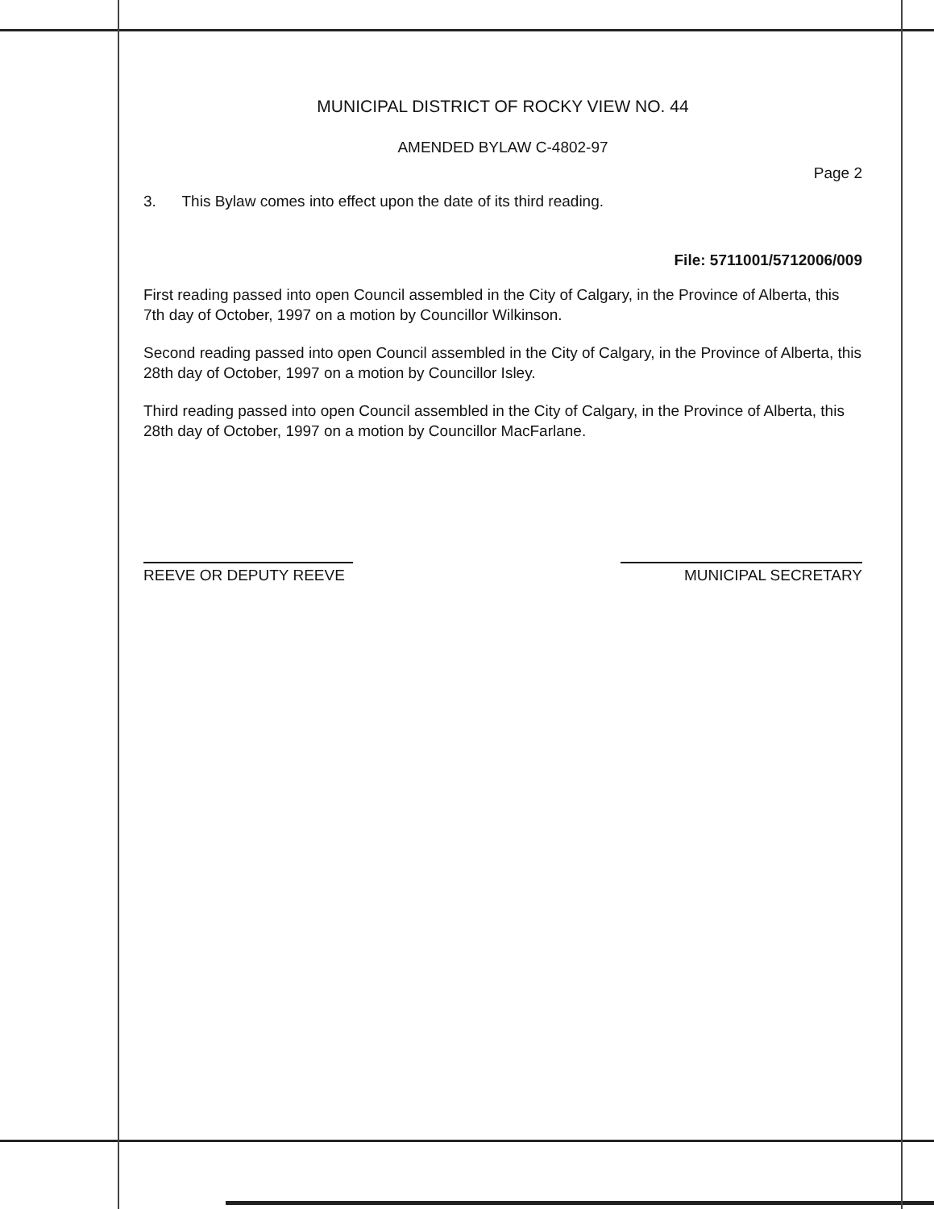MUNICIPAL DISTRICT OF ROCKY VIEW NO. 44
AMENDED BYLAW C-4802-97
Page 2
3. This Bylaw comes into effect upon the date of its third reading.
File: 5711001/5712006/009
First reading passed into open Council assembled in the City of Calgary, in the Province of Alberta, this 7th day of October, 1997 on a motion by Councillor Wilkinson.
Second reading passed into open Council assembled in the City of Calgary, in the Province of Alberta, this 28th day of October, 1997 on a motion by Councillor Isley.
Third reading passed into open Council assembled in the City of Calgary, in the Province of Alberta, this 28th day of October, 1997 on a motion by Councillor MacFarlane.
REEVE OR DEPUTY REEVE MUNICIPAL SECRETARY